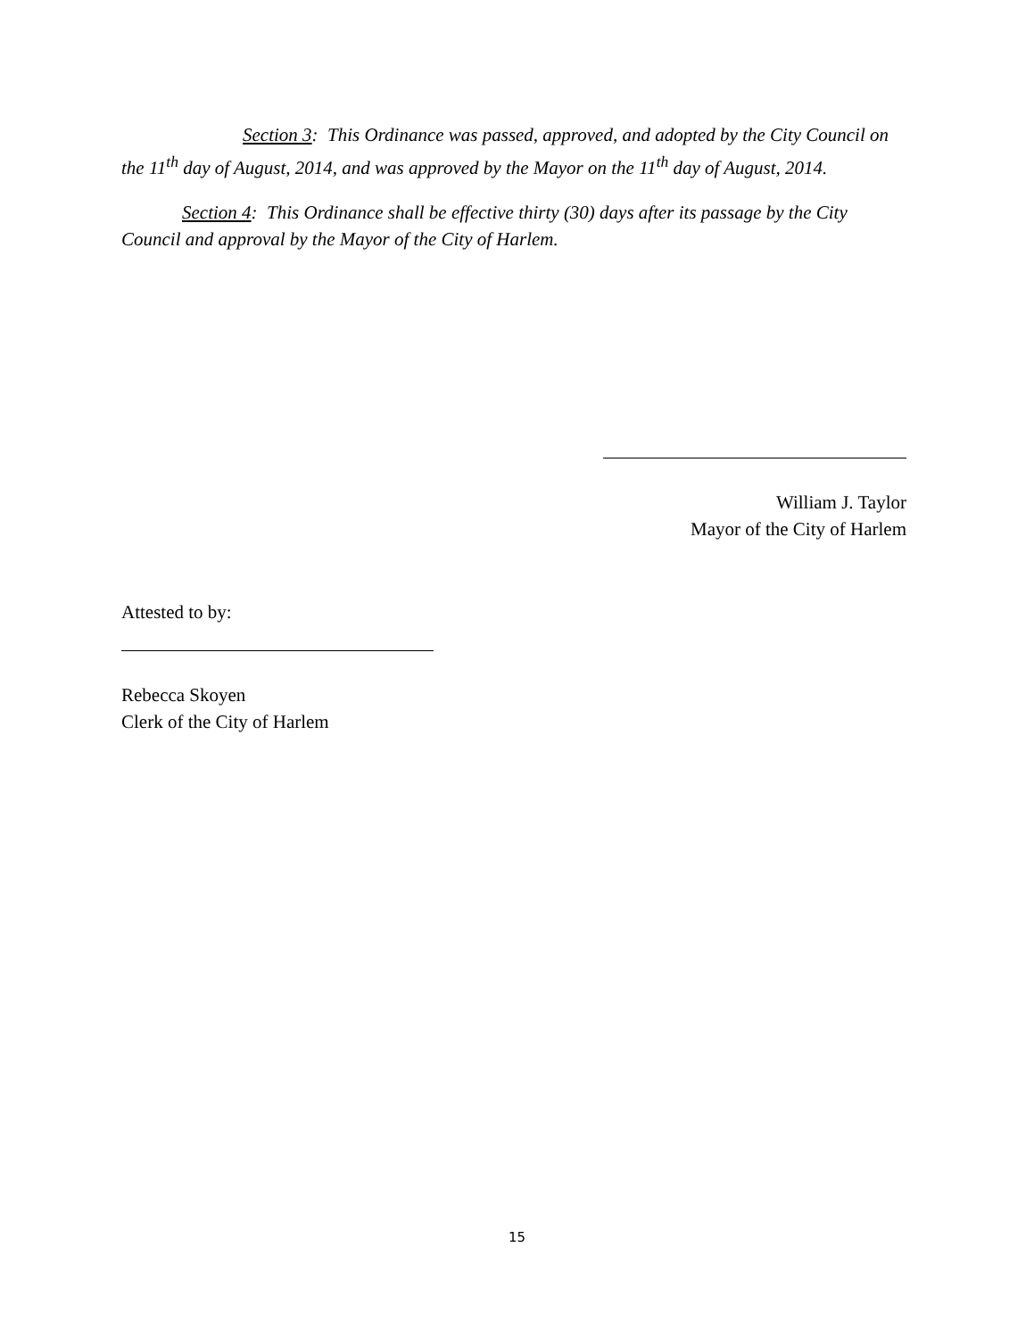Section 3: This Ordinance was passed, approved, and adopted by the City Council on the 11<sup>th</sup> day of August, 2014, and was approved by the Mayor on the 11<sup>th</sup> day of August, 2014.
Section 4: This Ordinance shall be effective thirty (30) days after its passage by the City Council and approval by the Mayor of the City of Harlem.
William J. Taylor
Mayor of the City of Harlem
Attested to by:
Rebecca Skoyen
Clerk of the City of Harlem
15